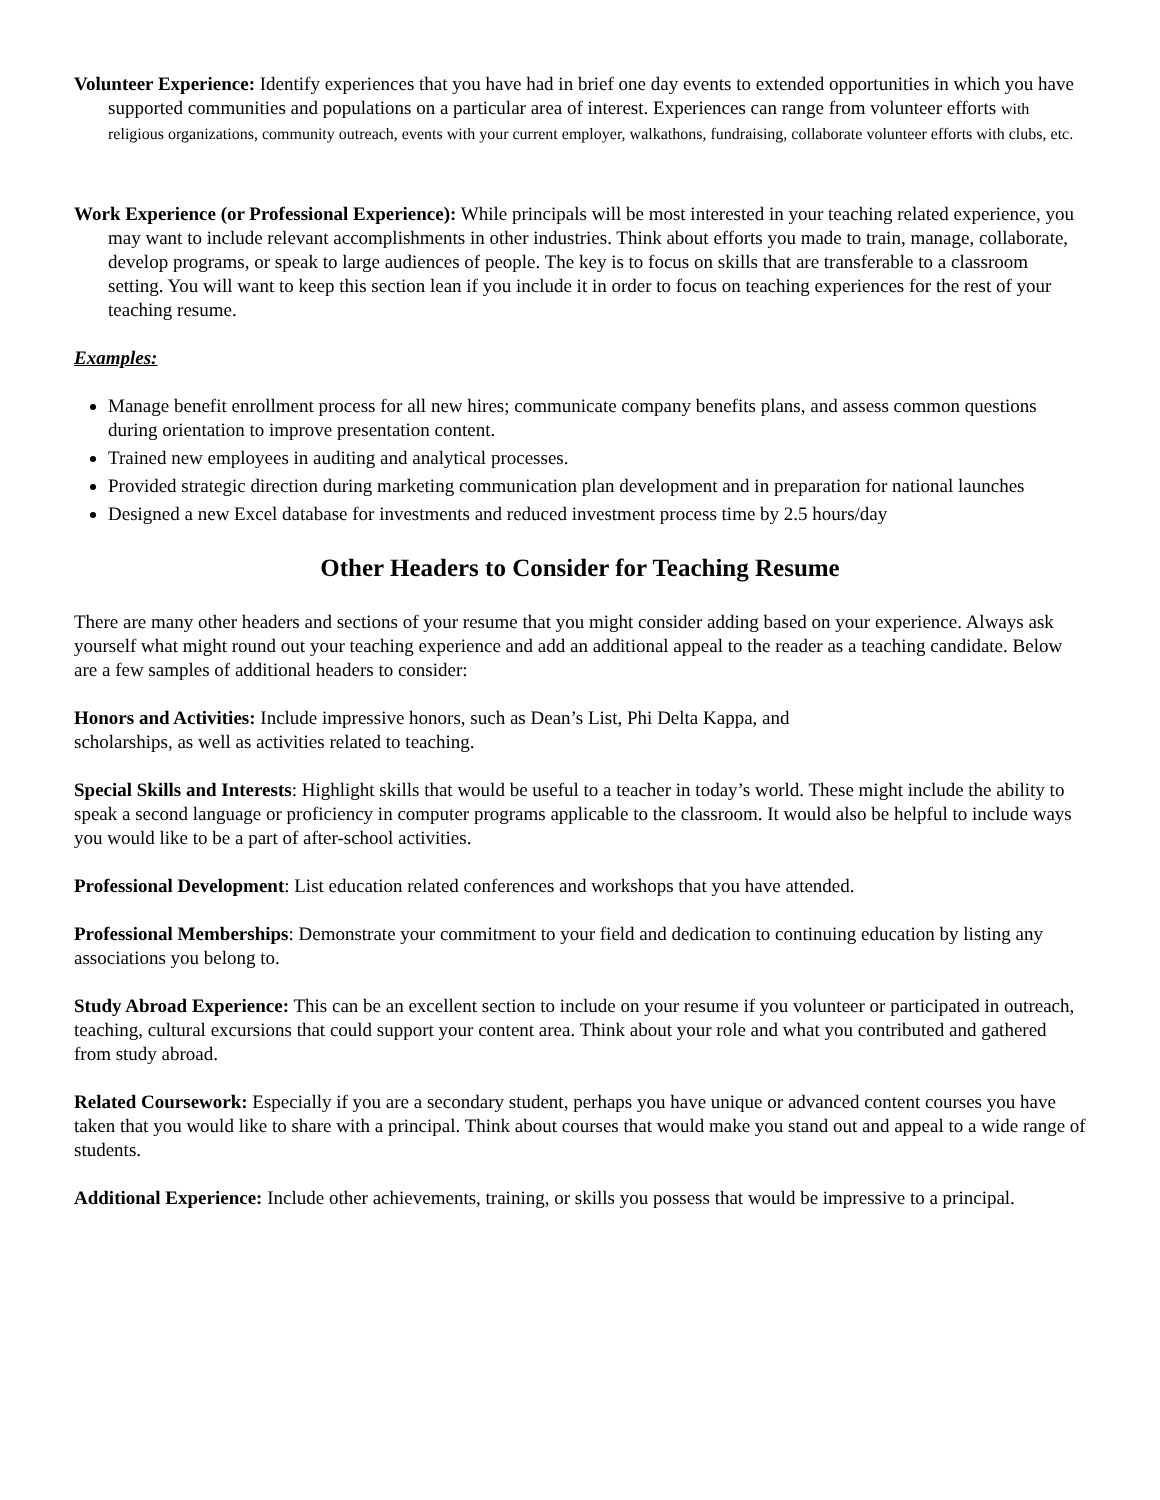Volunteer Experience: Identify experiences that you have had in brief one day events to extended opportunities in which you have supported communities and populations on a particular area of interest. Experiences can range from volunteer efforts with religious organizations, community outreach, events with your current employer, walkathons, fundraising, collaborate volunteer efforts with clubs, etc.
Work Experience (or Professional Experience): While principals will be most interested in your teaching related experience, you may want to include relevant accomplishments in other industries. Think about efforts you made to train, manage, collaborate, develop programs, or speak to large audiences of people. The key is to focus on skills that are transferable to a classroom setting. You will want to keep this section lean if you include it in order to focus on teaching experiences for the rest of your teaching resume.
Examples:
Manage benefit enrollment process for all new hires; communicate company benefits plans, and assess common questions during orientation to improve presentation content.
Trained new employees in auditing and analytical processes.
Provided strategic direction during marketing communication plan development and in preparation for national launches
Designed a new Excel database for investments and reduced investment process time by 2.5 hours/day
Other Headers to Consider for Teaching Resume
There are many other headers and sections of your resume that you might consider adding based on your experience. Always ask yourself what might round out your teaching experience and add an additional appeal to the reader as a teaching candidate. Below are a few samples of additional headers to consider:
Honors and Activities: Include impressive honors, such as Dean’s List, Phi Delta Kappa, and
scholarships, as well as activities related to teaching.
Special Skills and Interests: Highlight skills that would be useful to a teacher in today’s world. These might include the ability to speak a second language or proficiency in computer programs applicable to the classroom. It would also be helpful to include ways you would like to be a part of after-school activities.
Professional Development: List education related conferences and workshops that you have attended.
Professional Memberships: Demonstrate your commitment to your field and dedication to continuing education by listing any associations you belong to.
Study Abroad Experience: This can be an excellent section to include on your resume if you volunteer or participated in outreach, teaching, cultural excursions that could support your content area. Think about your role and what you contributed and gathered from study abroad.
Related Coursework: Especially if you are a secondary student, perhaps you have unique or advanced content courses you have taken that you would like to share with a principal. Think about courses that would make you stand out and appeal to a wide range of students.
Additional Experience: Include other achievements, training, or skills you possess that would be impressive to a principal.